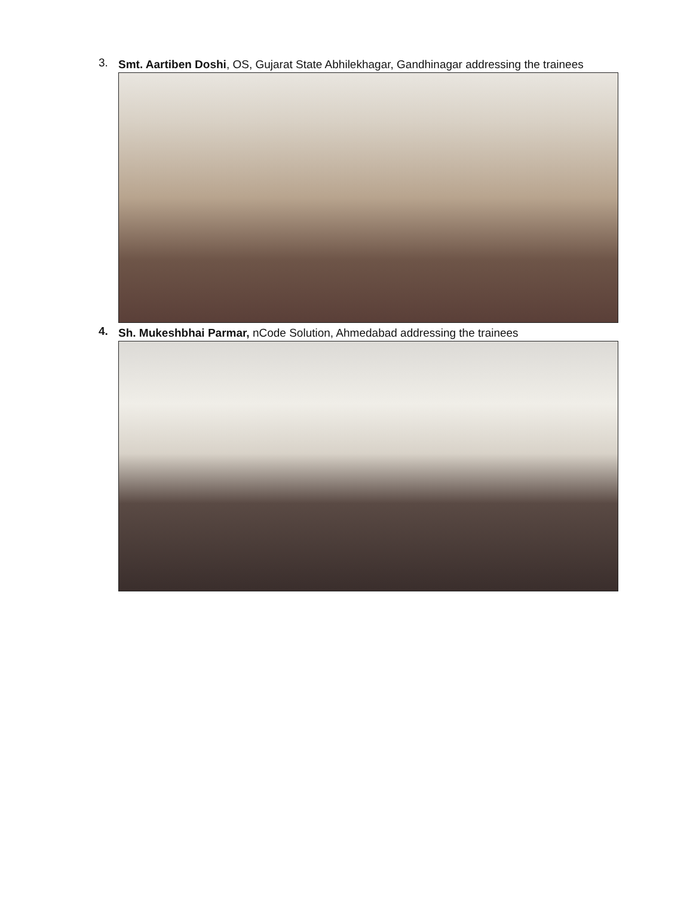3.
Smt. Aartiben Doshi, OS, Gujarat State Abhilekhagar, Gandhinagar addressing the trainees
4.
Sh. Mukeshbhai Parmar, nCode Solution, Ahmedabad addressing the trainees